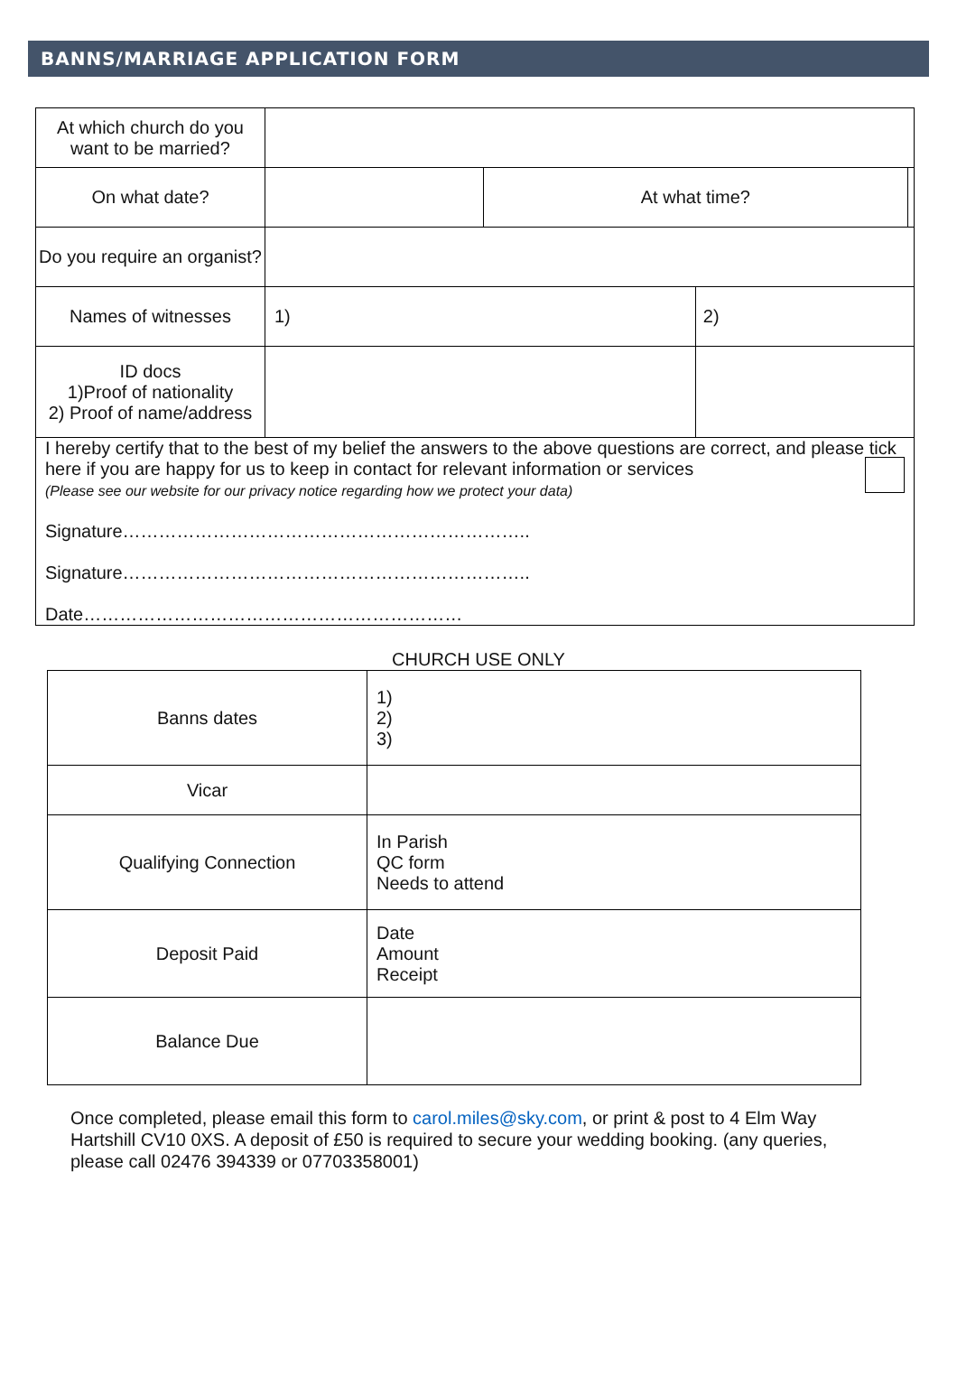BANNS/MARRIAGE APPLICATION FORM
| At which church do you want to be married? | | | | |
| On what date? | | At what time? | | |
| Do you require an organist? | | | | |
| Names of witnesses | 1) | | 2) | |
| ID docs 1)Proof of nationality 2) Proof of name/address | | | | |
| I hereby certify that to the best of my belief the answers to the above questions are correct, and please tick here if you are happy for us to keep in contact for relevant information or services (Please see our website for our privacy notice regarding how we protect your data) Signature………………………………………………………….. Signature………………………………………………………….. Date……………………………………………………… | | | | |
CHURCH USE ONLY
| Banns dates | 1) 2) 3) |
| Vicar | |
| Qualifying Connection | In Parish QC form Needs to attend |
| Deposit Paid | Date Amount Receipt |
| Balance Due | |
Once completed, please email this form to carol.miles@sky.com, or print & post to 4 Elm Way Hartshill CV10 0XS. A deposit of £50 is required to secure your wedding booking. (any queries, please call 02476 394339 or 07703358001)